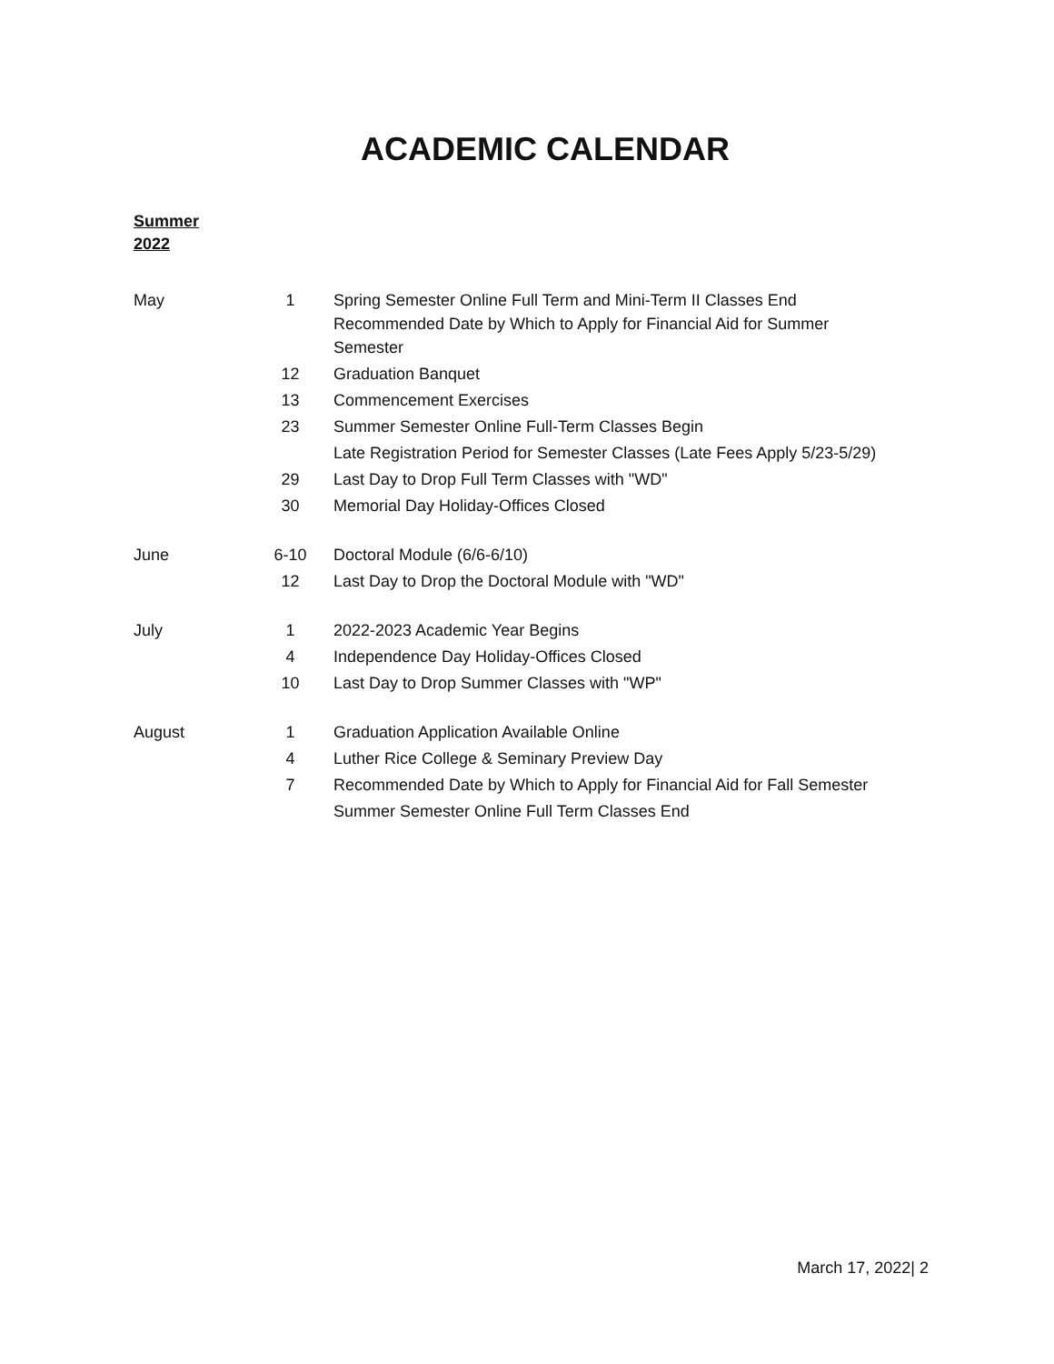ACADEMIC CALENDAR
Summer
2022
| May | 1 | Spring Semester Online Full Term and Mini-Term II Classes End Recommended Date by Which to Apply for Financial Aid for Summer Semester |
| | 12 | Graduation Banquet |
| | 13 | Commencement Exercises |
| | 23 | Summer Semester Online Full-Term Classes Begin |
| | | Late Registration Period for Semester Classes (Late Fees Apply 5/23-5/29) |
| | 29 | Last Day to Drop Full Term Classes with "WD" |
| | 30 | Memorial Day Holiday-Offices Closed |
| June | 6-10 | Doctoral Module (6/6-6/10) |
| | 12 | Last Day to Drop the Doctoral Module with "WD" |
| July | 1 | 2022-2023 Academic Year Begins |
| | 4 | Independence Day Holiday-Offices Closed |
| | 10 | Last Day to Drop Summer Classes with "WP" |
| August | 1 | Graduation Application Available Online |
| | 4 | Luther Rice College & Seminary Preview Day |
| | 7 | Recommended Date by Which to Apply for Financial Aid for Fall Semester |
| | | Summer Semester Online Full Term Classes End |
March 17, 2022| 2